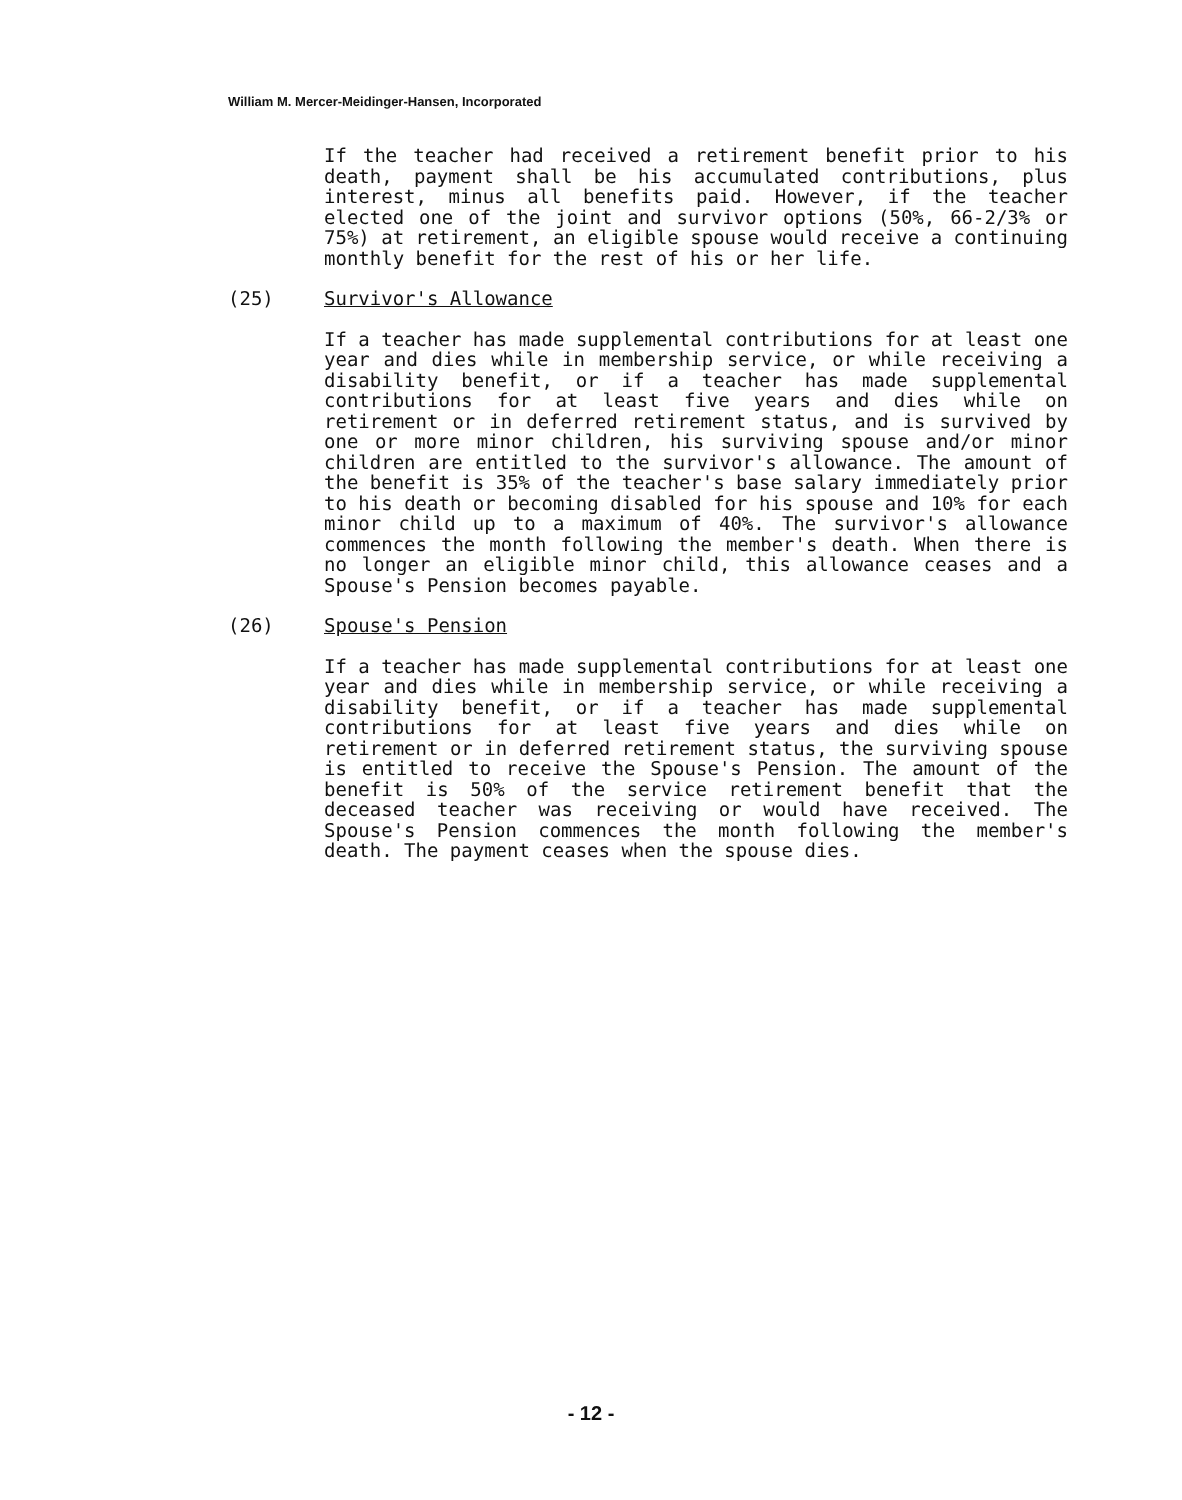William M. Mercer-Meidinger-Hansen, Incorporated
If the teacher had received a retirement benefit prior to his death, payment shall be his accumulated contributions, plus interest, minus all benefits paid. However, if the teacher elected one of the joint and survivor options (50%, 66-2/3% or 75%) at retirement, an eligible spouse would receive a continuing monthly benefit for the rest of his or her life.
(25) Survivor's Allowance
If a teacher has made supplemental contributions for at least one year and dies while in membership service, or while receiving a disability benefit, or if a teacher has made supplemental contributions for at least five years and dies while on retirement or in deferred retirement status, and is survived by one or more minor children, his surviving spouse and/or minor children are entitled to the survivor's allowance. The amount of the benefit is 35% of the teacher's base salary immediately prior to his death or becoming disabled for his spouse and 10% for each minor child up to a maximum of 40%. The survivor's allowance commences the month following the member's death. When there is no longer an eligible minor child, this allowance ceases and a Spouse's Pension becomes payable.
(26) Spouse's Pension
If a teacher has made supplemental contributions for at least one year and dies while in membership service, or while receiving a disability benefit, or if a teacher has made supplemental contributions for at least five years and dies while on retirement or in deferred retirement status, the surviving spouse is entitled to receive the Spouse's Pension. The amount of the benefit is 50% of the service retirement benefit that the deceased teacher was receiving or would have received. The Spouse's Pension commences the month following the member's death. The payment ceases when the spouse dies.
- 12 -